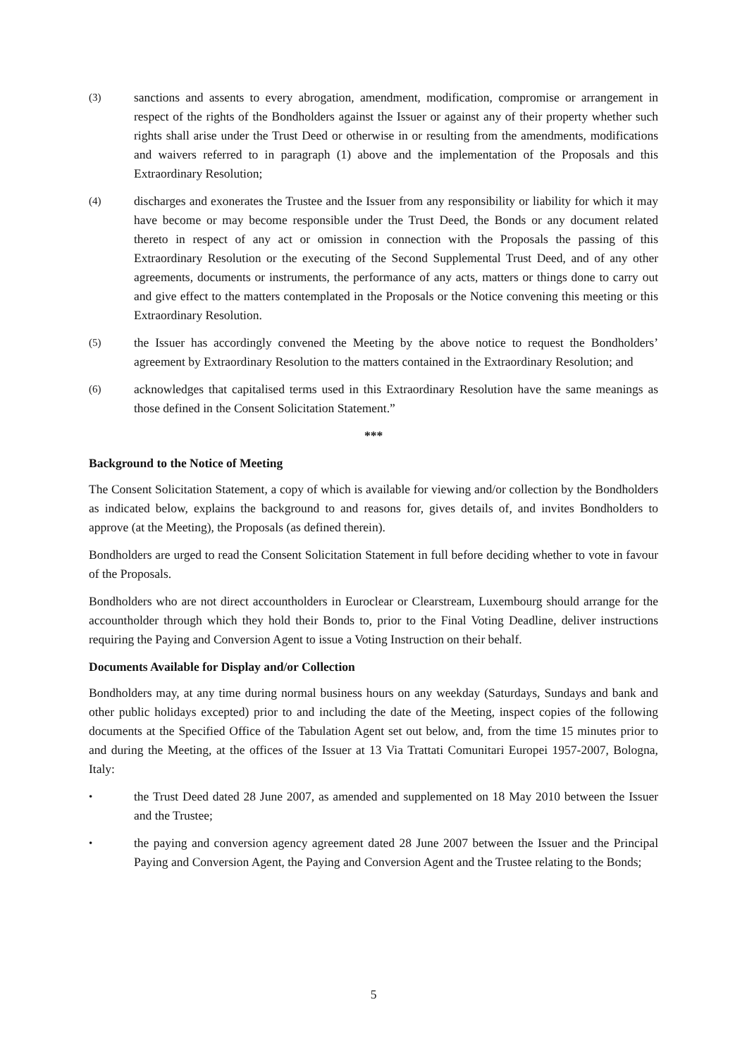(3)
sanctions and assents to every abrogation, amendment, modification, compromise or arrangement in respect of the rights of the Bondholders against the Issuer or against any of their property whether such rights shall arise under the Trust Deed or otherwise in or resulting from the amendments, modifications and waivers referred to in paragraph (1) above and the implementation of the Proposals and this Extraordinary Resolution;
(4)
discharges and exonerates the Trustee and the Issuer from any responsibility or liability for which it may have become or may become responsible under the Trust Deed, the Bonds or any document related thereto in respect of any act or omission in connection with the Proposals the passing of this Extraordinary Resolution or the executing of the Second Supplemental Trust Deed, and of any other agreements, documents or instruments, the performance of any acts, matters or things done to carry out and give effect to the matters contemplated in the Proposals or the Notice convening this meeting or this Extraordinary Resolution.
(5)
the Issuer has accordingly convened the Meeting by the above notice to request the Bondholders’ agreement by Extraordinary Resolution to the matters contained in the Extraordinary Resolution; and
(6)
acknowledges that capitalised terms used in this Extraordinary Resolution have the same meanings as those defined in the Consent Solicitation Statement.”
***
Background to the Notice of Meeting
The Consent Solicitation Statement, a copy of which is available for viewing and/or collection by the Bondholders as indicated below, explains the background to and reasons for, gives details of, and invites Bondholders to approve (at the Meeting), the Proposals (as defined therein).
Bondholders are urged to read the Consent Solicitation Statement in full before deciding whether to vote in favour of the Proposals.
Bondholders who are not direct accountholders in Euroclear or Clearstream, Luxembourg should arrange for the accountholder through which they hold their Bonds to, prior to the Final Voting Deadline, deliver instructions requiring the Paying and Conversion Agent to issue a Voting Instruction on their behalf.
Documents Available for Display and/or Collection
Bondholders may, at any time during normal business hours on any weekday (Saturdays, Sundays and bank and other public holidays excepted) prior to and including the date of the Meeting, inspect copies of the following documents at the Specified Office of the Tabulation Agent set out below, and, from the time 15 minutes prior to and during the Meeting, at the offices of the Issuer at 13 Via Trattati Comunitari Europei 1957-2007, Bologna, Italy:
•
the Trust Deed dated 28 June 2007, as amended and supplemented on 18 May 2010 between the Issuer and the Trustee;
•
the paying and conversion agency agreement dated 28 June 2007 between the Issuer and the Principal Paying and Conversion Agent, the Paying and Conversion Agent and the Trustee relating to the Bonds;
5